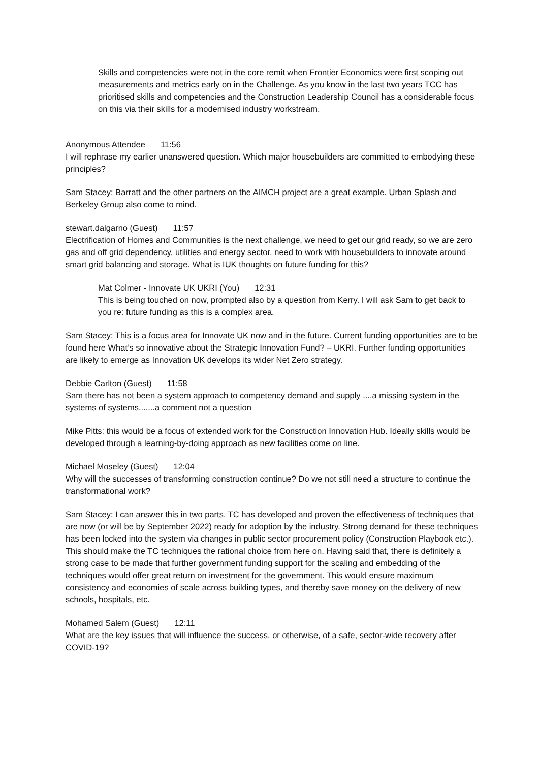Skills and competencies were not in the core remit when Frontier Economics were first scoping out measurements and metrics early on in the Challenge. As you know in the last two years TCC has prioritised skills and competencies and the Construction Leadership Council has a considerable focus on this via their skills for a modernised industry workstream.
Anonymous Attendee 11:56
I will rephrase my earlier unanswered question. Which major housebuilders are committed to embodying these principles?
Sam Stacey: Barratt and the other partners on the AIMCH project are a great example. Urban Splash and Berkeley Group also come to mind.
stewart.dalgarno (Guest) 11:57
Electrification of Homes and Communities is the next challenge, we need to get our grid ready, so we are zero gas and off grid dependency, utilities and energy sector, need to work with housebuilders to innovate around smart grid balancing and storage. What is IUK thoughts on future funding for this?
Mat Colmer - Innovate UK UKRI (You) 12:31
This is being touched on now, prompted also by a question from Kerry. I will ask Sam to get back to you re: future funding as this is a complex area.
Sam Stacey: This is a focus area for Innovate UK now and in the future. Current funding opportunities are to be found here What’s so innovative about the Strategic Innovation Fund? – UKRI. Further funding opportunities are likely to emerge as Innovation UK develops its wider Net Zero strategy.
Debbie Carlton (Guest) 11:58
Sam there has not been a system approach to competency demand and supply ....a missing system in the systems of systems.......a comment not a question
Mike Pitts: this would be a focus of extended work for the Construction Innovation Hub. Ideally skills would be developed through a learning-by-doing approach as new facilities come on line.
Michael Moseley (Guest) 12:04
Why will the successes of transforming construction continue? Do we not still need a structure to continue the transformational work?
Sam Stacey: I can answer this in two parts. TC has developed and proven the effectiveness of techniques that are now (or will be by September 2022) ready for adoption by the industry. Strong demand for these techniques has been locked into the system via changes in public sector procurement policy (Construction Playbook etc.). This should make the TC techniques the rational choice from here on. Having said that, there is definitely a strong case to be made that further government funding support for the scaling and embedding of the techniques would offer great return on investment for the government. This would ensure maximum consistency and economies of scale across building types, and thereby save money on the delivery of new schools, hospitals, etc.
Mohamed Salem (Guest) 12:11
What are the key issues that will influence the success, or otherwise, of a safe, sector-wide recovery after COVID-19?